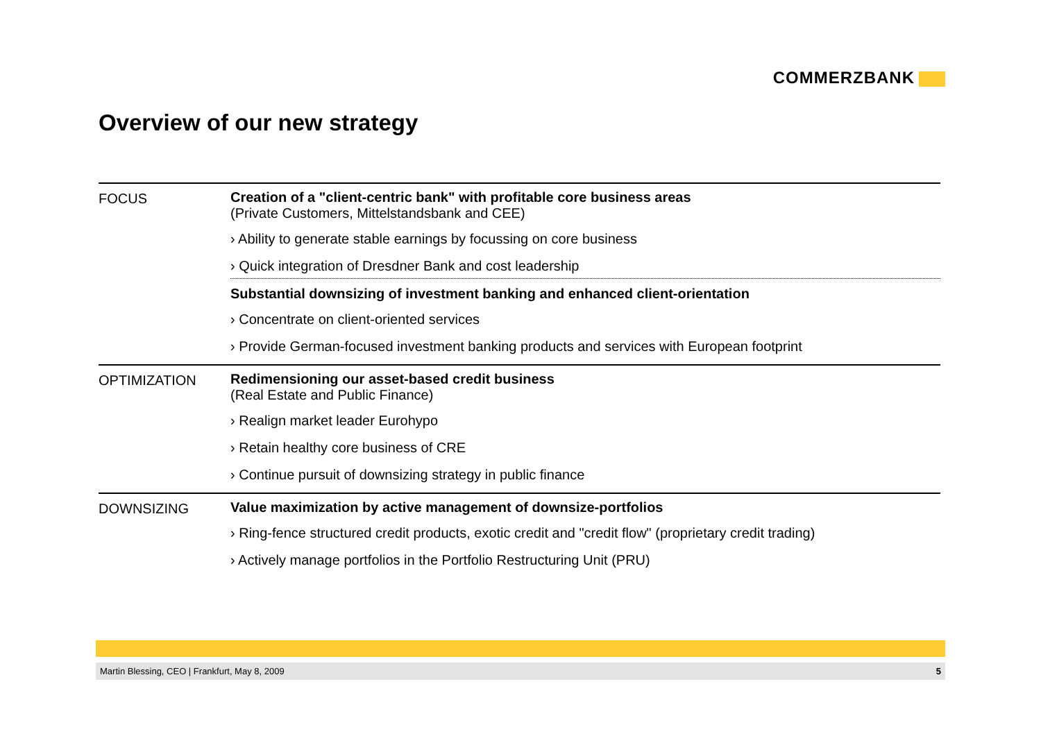COMMERZBANK
Overview of our new strategy
FOCUS Creation of a "client-centric bank" with profitable core business areas
(Private Customers, Mittelstandsbank and CEE)
› Ability to generate stable earnings by focussing on core business
› Quick integration of Dresdner Bank and cost leadership
Substantial downsizing of investment banking and enhanced client-orientation
› Concentrate on client-oriented services
› Provide German-focused investment banking products and services with European footprint
OPTIMIZATION Redimensioning our asset-based credit business
(Real Estate and Public Finance)
› Realign market leader Eurohypo
› Retain healthy core business of CRE
› Continue pursuit of downsizing strategy in public finance
DOWNSIZING Value maximization by active management of downsize-portfolios
› Ring-fence structured credit products, exotic credit and "credit flow" (proprietary credit trading)
› Actively manage portfolios in the Portfolio Restructuring Unit (PRU)
Martin Blessing, CEO | Frankfurt, May 8, 2009 5